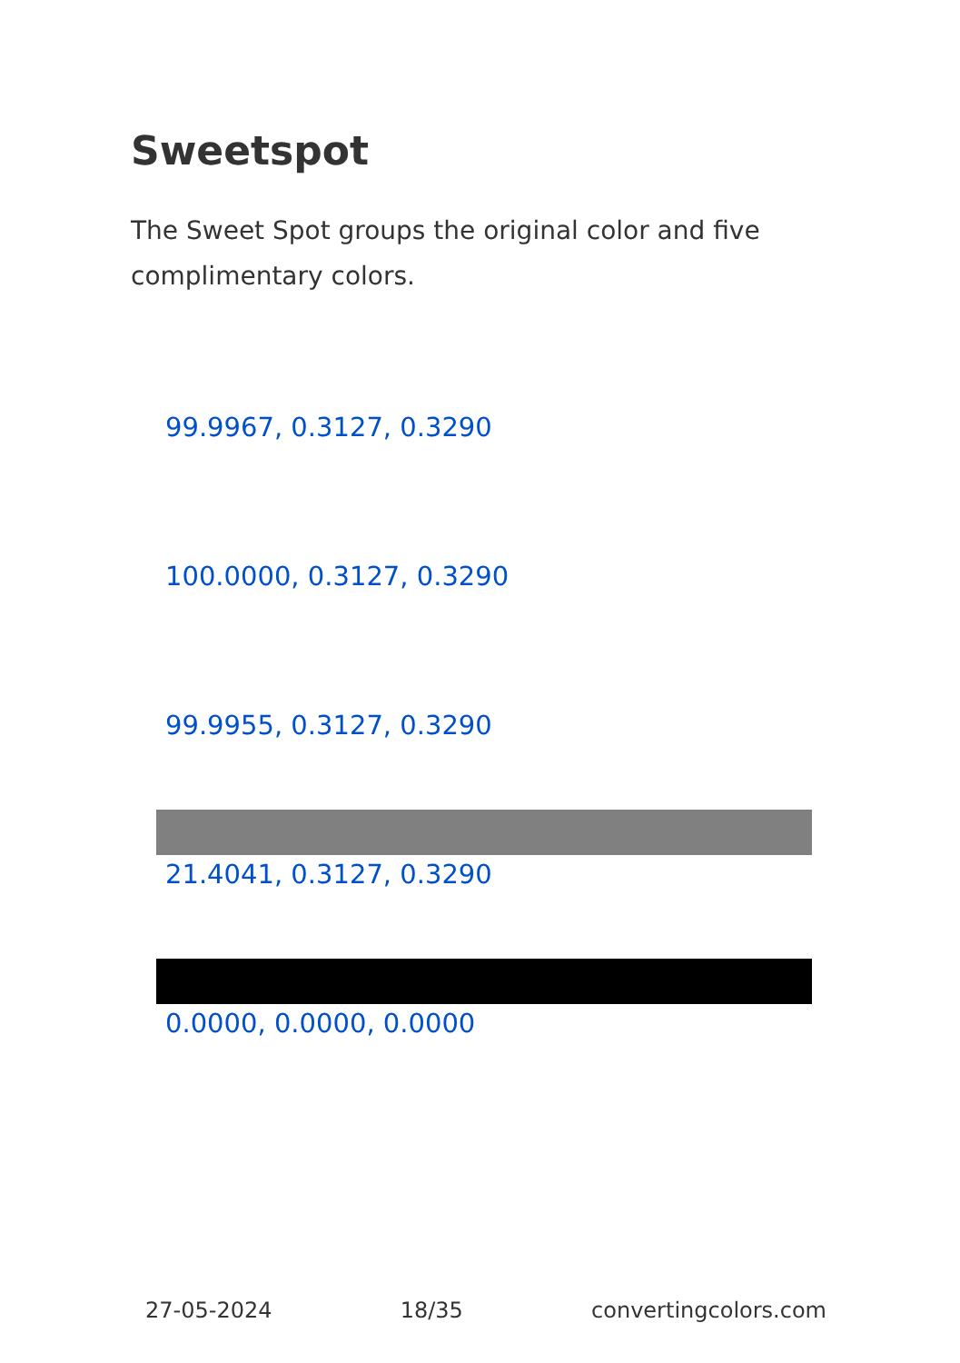Sweetspot
The Sweet Spot groups the original color and five complimentary colors.
99.9967, 0.3127, 0.3290
100.0000, 0.3127, 0.3290
99.9955, 0.3127, 0.3290
21.4041, 0.3127, 0.3290
0.0000, 0.0000, 0.0000
27-05-2024 18/35 convertingcolors.com